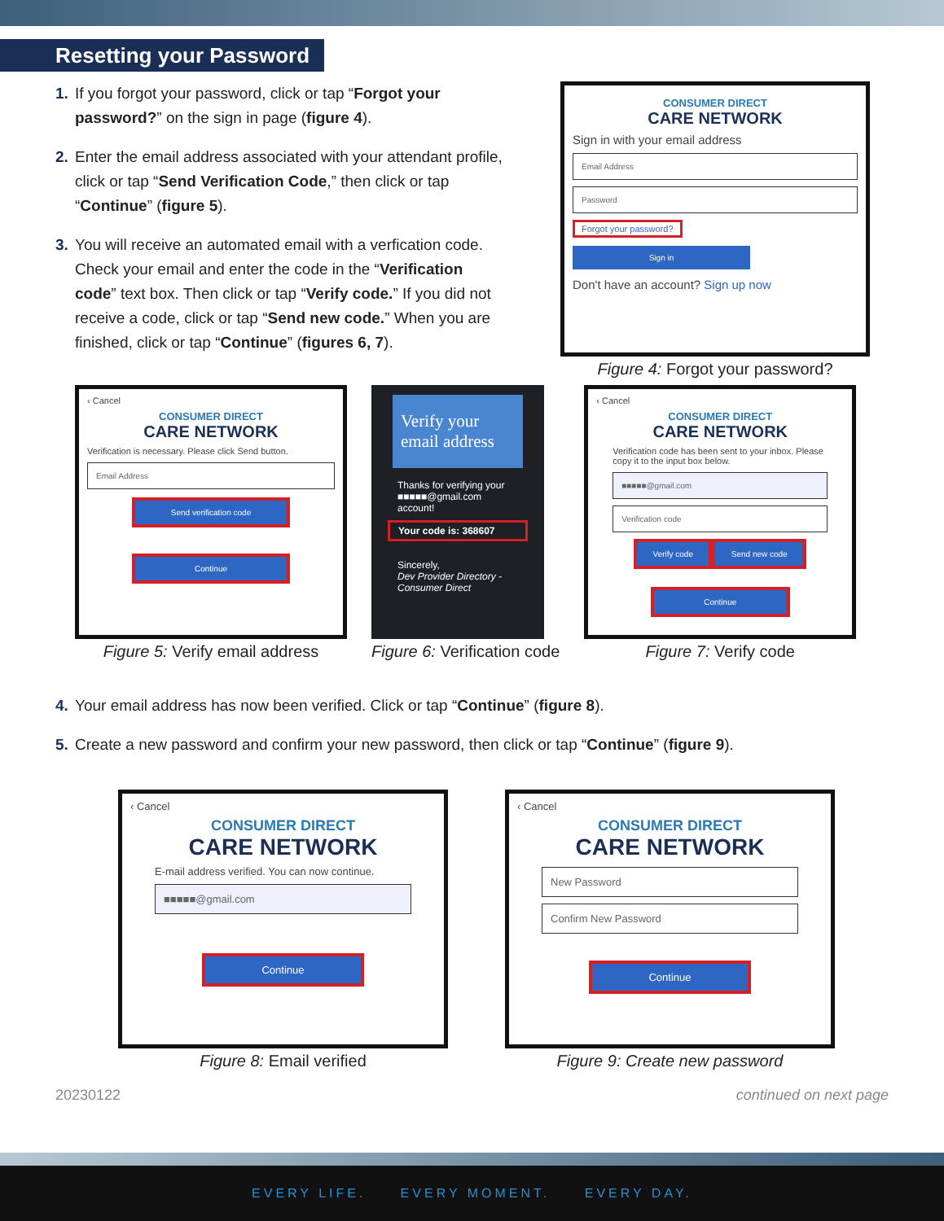Resetting your Password
1. If you forgot your password, click or tap “Forgot your password?” on the sign in page (figure 4).
2. Enter the email address associated with your attendant profile, click or tap “Send Verification Code,” then click or tap “Continue” (figure 5).
3. You will receive an automated email with a verfication code. Check your email and enter the code in the “Verification code” text box. Then click or tap “Verify code.” If you did not receive a code, click or tap “Send new code.” When you are finished, click or tap “Continue” (figures 6, 7).
CONSUMER DIRECT
CARE NETWORK
Sign in with your email address
Email Address
Password
Forgot your password?
Sign in
Don't have an account? Sign up now
Figure 4: Forgot your password?
‹ Cancel
CONSUMER DIRECT
CARE NETWORK
Verification is necessary. Please click Send button.
Email Address
Send verification code
Continue
Figure 5: Verify email address
Verify your email address
Thanks for verifying your ■■■■■@gmail.com account!
Your code is: 368607
Sincerely,
Dev Provider Directory - Consumer Direct
Figure 6: Verification code
‹ Cancel
CONSUMER DIRECT
CARE NETWORK
Verification code has been sent to your inbox. Please copy it to the input box below.
■■■■■@gmail.com
Verification code
Verify code Send new code
Continue
Figure 7: Verify code
4. Your email address has now been verified. Click or tap “Continue” (figure 8).
5. Create a new password and confirm your new password, then click or tap “Continue” (figure 9).
‹ Cancel
CONSUMER DIRECT
CARE NETWORK
E-mail address verified. You can now continue.
■■■■■@gmail.com
Continue
Figure 8: Email verified
‹ Cancel
CONSUMER DIRECT
CARE NETWORK
New Password
Confirm New Password
Continue
Figure 9: Create new password
20230122 continued on next page
EVERY LIFE. EVERY MOMENT. EVERY DAY.